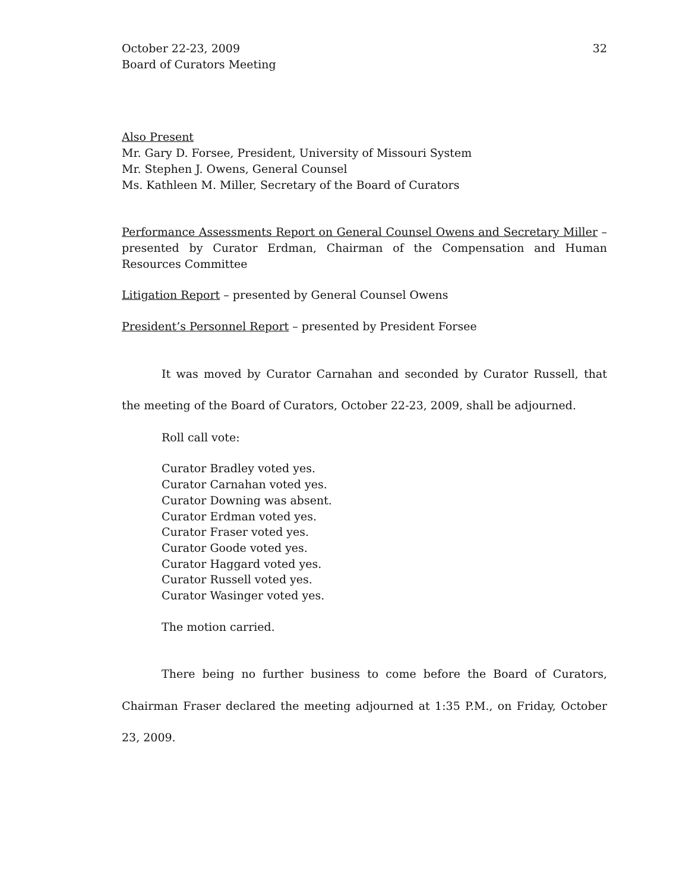October 22-23, 2009
Board of Curators Meeting
32
Also Present
Mr. Gary D. Forsee, President, University of Missouri System
Mr. Stephen J. Owens, General Counsel
Ms. Kathleen M. Miller, Secretary of the Board of Curators
Performance Assessments Report on General Counsel Owens and Secretary Miller – presented by Curator Erdman, Chairman of the Compensation and Human Resources Committee
Litigation Report – presented by General Counsel Owens
President’s Personnel Report – presented by President Forsee
It was moved by Curator Carnahan and seconded by Curator Russell, that the meeting of the Board of Curators, October 22-23, 2009, shall be adjourned.
Roll call vote:
Curator Bradley voted yes.
Curator Carnahan voted yes.
Curator Downing was absent.
Curator Erdman voted yes.
Curator Fraser voted yes.
Curator Goode voted yes.
Curator Haggard voted yes.
Curator Russell voted yes.
Curator Wasinger voted yes.
The motion carried.
There being no further business to come before the Board of Curators, Chairman Fraser declared the meeting adjourned at 1:35 P.M., on Friday, October 23, 2009.